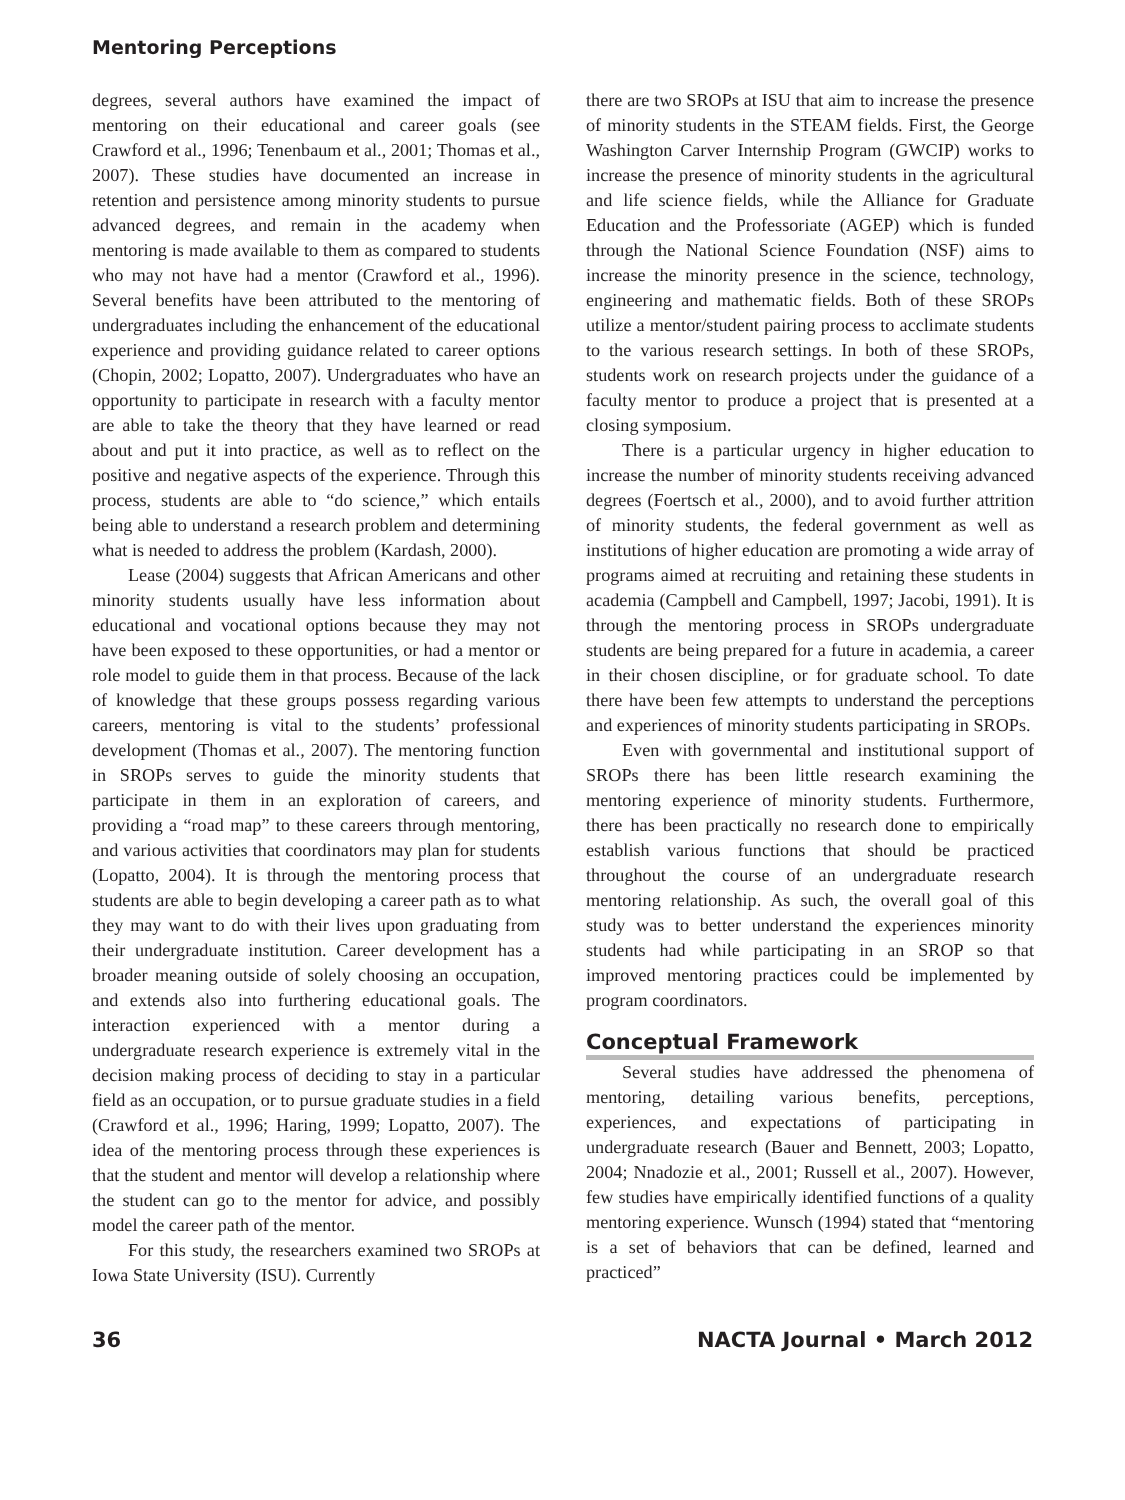Mentoring Perceptions
degrees, several authors have examined the impact of mentoring on their educational and career goals (see Crawford et al., 1996; Tenenbaum et al., 2001; Thomas et al., 2007). These studies have documented an increase in retention and persistence among minority students to pursue advanced degrees, and remain in the academy when mentoring is made available to them as compared to students who may not have had a mentor (Crawford et al., 1996). Several benefits have been attributed to the mentoring of undergraduates including the enhancement of the educational experience and providing guidance related to career options (Chopin, 2002; Lopatto, 2007). Undergraduates who have an opportunity to participate in research with a faculty mentor are able to take the theory that they have learned or read about and put it into practice, as well as to reflect on the positive and negative aspects of the experience. Through this process, students are able to “do science,” which entails being able to understand a research problem and determining what is needed to address the problem (Kardash, 2000).
Lease (2004) suggests that African Americans and other minority students usually have less information about educational and vocational options because they may not have been exposed to these opportunities, or had a mentor or role model to guide them in that process. Because of the lack of knowledge that these groups possess regarding various careers, mentoring is vital to the students’ professional development (Thomas et al., 2007). The mentoring function in SROPs serves to guide the minority students that participate in them in an exploration of careers, and providing a “road map” to these careers through mentoring, and various activities that coordinators may plan for students (Lopatto, 2004). It is through the mentoring process that students are able to begin developing a career path as to what they may want to do with their lives upon graduating from their undergraduate institution. Career development has a broader meaning outside of solely choosing an occupation, and extends also into furthering educational goals. The interaction experienced with a mentor during a undergraduate research experience is extremely vital in the decision making process of deciding to stay in a particular field as an occupation, or to pursue graduate studies in a field (Crawford et al., 1996; Haring, 1999; Lopatto, 2007). The idea of the mentoring process through these experiences is that the student and mentor will develop a relationship where the student can go to the mentor for advice, and possibly model the career path of the mentor.
For this study, the researchers examined two SROPs at Iowa State University (ISU). Currently
there are two SROPs at ISU that aim to increase the presence of minority students in the STEAM fields. First, the George Washington Carver Internship Program (GWCIP) works to increase the presence of minority students in the agricultural and life science fields, while the Alliance for Graduate Education and the Professoriate (AGEP) which is funded through the National Science Foundation (NSF) aims to increase the minority presence in the science, technology, engineering and mathematic fields. Both of these SROPs utilize a mentor/student pairing process to acclimate students to the various research settings. In both of these SROPs, students work on research projects under the guidance of a faculty mentor to produce a project that is presented at a closing symposium.
There is a particular urgency in higher education to increase the number of minority students receiving advanced degrees (Foertsch et al., 2000), and to avoid further attrition of minority students, the federal government as well as institutions of higher education are promoting a wide array of programs aimed at recruiting and retaining these students in academia (Campbell and Campbell, 1997; Jacobi, 1991). It is through the mentoring process in SROPs undergraduate students are being prepared for a future in academia, a career in their chosen discipline, or for graduate school. To date there have been few attempts to understand the perceptions and experiences of minority students participating in SROPs.
Even with governmental and institutional support of SROPs there has been little research examining the mentoring experience of minority students. Furthermore, there has been practically no research done to empirically establish various functions that should be practiced throughout the course of an undergraduate research mentoring relationship. As such, the overall goal of this study was to better understand the experiences minority students had while participating in an SROP so that improved mentoring practices could be implemented by program coordinators.
Conceptual Framework
Several studies have addressed the phenomena of mentoring, detailing various benefits, perceptions, experiences, and expectations of participating in undergraduate research (Bauer and Bennett, 2003; Lopatto, 2004; Nnadozie et al., 2001; Russell et al., 2007). However, few studies have empirically identified functions of a quality mentoring experience. Wunsch (1994) stated that “mentoring is a set of behaviors that can be defined, learned and practiced”
36 NACTA Journal • March 2012